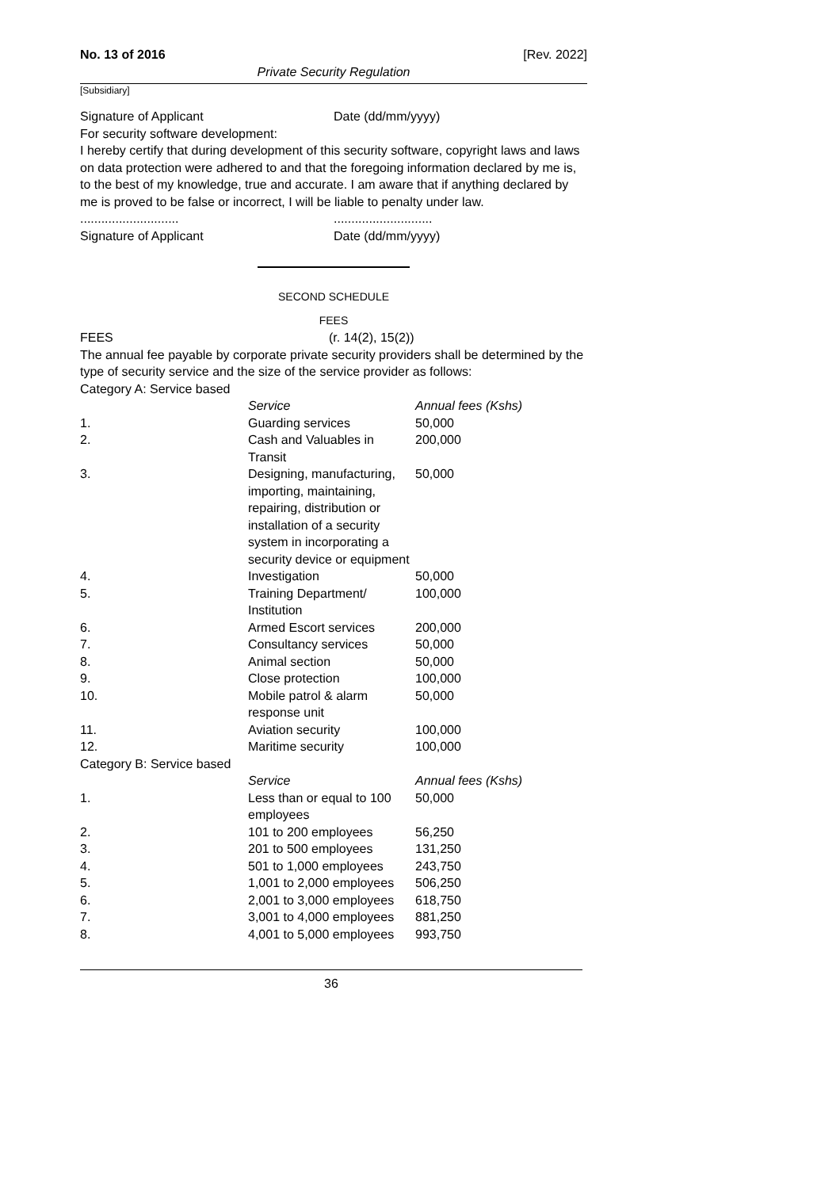No. 13 of 2016 [Rev. 2022]
Private Security Regulation
[Subsidiary]
Signature of Applicant Date (dd/mm/yyyy)
For security software development:
I hereby certify that during development of this security software, copyright laws and laws on data protection were adhered to and that the foregoing information declared by me is, to the best of my knowledge, true and accurate. I am aware that if anything declared by me is proved to be false or incorrect, I will be liable to penalty under law.
............................ ............................
Signature of Applicant Date (dd/mm/yyyy)
SECOND SCHEDULE
FEES
FEES (r. 14(2), 15(2))
The annual fee payable by corporate private security providers shall be determined by the type of security service and the size of the service provider as follows:
Category A: Service based
| | Service | Annual fees (Kshs) |
| 1. | Guarding services | 50,000 |
| 2. | Cash and Valuables in Transit | 200,000 |
| 3. | Designing, manufacturing, importing, maintaining, repairing, distribution or installation of a security system in incorporating a security device or equipment | 50,000 |
| 4. | Investigation | 50,000 |
| 5. | Training Department/ Institution | 100,000 |
| 6. | Armed Escort services | 200,000 |
| 7. | Consultancy services | 50,000 |
| 8. | Animal section | 50,000 |
| 9. | Close protection | 100,000 |
| 10. | Mobile patrol & alarm response unit | 50,000 |
| 11. | Aviation security | 100,000 |
| 12. | Maritime security | 100,000 |
Category B: Service based
| | Service | Annual fees (Kshs) |
| 1. | Less than or equal to 100 employees | 50,000 |
| 2. | 101 to 200 employees | 56,250 |
| 3. | 201 to 500 employees | 131,250 |
| 4. | 501 to 1,000 employees | 243,750 |
| 5. | 1,001 to 2,000 employees | 506,250 |
| 6. | 2,001 to 3,000 employees | 618,750 |
| 7. | 3,001 to 4,000 employees | 881,250 |
| 8. | 4,001 to 5,000 employees | 993,750 |
36